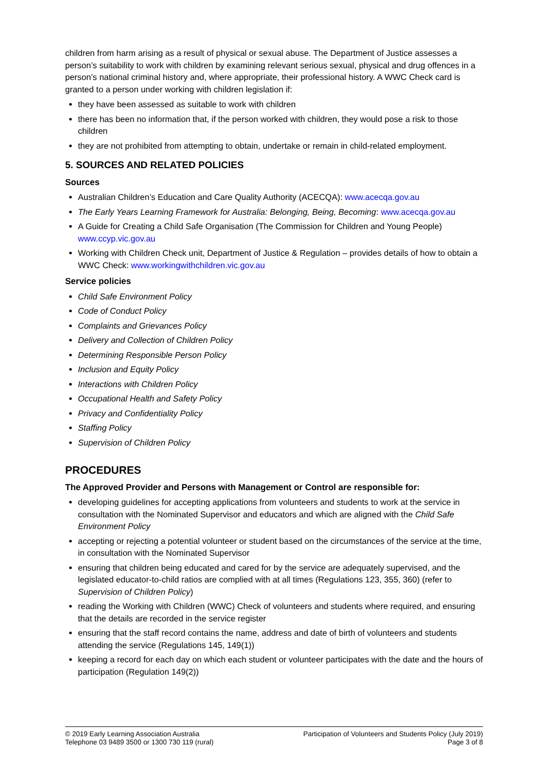children from harm arising as a result of physical or sexual abuse. The Department of Justice assesses a person’s suitability to work with children by examining relevant serious sexual, physical and drug offences in a person’s national criminal history and, where appropriate, their professional history. A WWC Check card is granted to a person under working with children legislation if:
they have been assessed as suitable to work with children
there has been no information that, if the person worked with children, they would pose a risk to those children
they are not prohibited from attempting to obtain, undertake or remain in child-related employment.
5. SOURCES AND RELATED POLICIES
Sources
Australian Children’s Education and Care Quality Authority (ACECQA): www.acecqa.gov.au
The Early Years Learning Framework for Australia: Belonging, Being, Becoming: www.acecqa.gov.au
A Guide for Creating a Child Safe Organisation (The Commission for Children and Young People) www.ccyp.vic.gov.au
Working with Children Check unit, Department of Justice & Regulation – provides details of how to obtain a WWC Check: www.workingwithchildren.vic.gov.au
Service policies
Child Safe Environment Policy
Code of Conduct Policy
Complaints and Grievances Policy
Delivery and Collection of Children Policy
Determining Responsible Person Policy
Inclusion and Equity Policy
Interactions with Children Policy
Occupational Health and Safety Policy
Privacy and Confidentiality Policy
Staffing Policy
Supervision of Children Policy
PROCEDURES
The Approved Provider and Persons with Management or Control are responsible for:
developing guidelines for accepting applications from volunteers and students to work at the service in consultation with the Nominated Supervisor and educators and which are aligned with the Child Safe Environment Policy
accepting or rejecting a potential volunteer or student based on the circumstances of the service at the time, in consultation with the Nominated Supervisor
ensuring that children being educated and cared for by the service are adequately supervised, and the legislated educator-to-child ratios are complied with at all times (Regulations 123, 355, 360) (refer to Supervision of Children Policy)
reading the Working with Children (WWC) Check of volunteers and students where required, and ensuring that the details are recorded in the service register
ensuring that the staff record contains the name, address and date of birth of volunteers and students attending the service (Regulations 145, 149(1))
keeping a record for each day on which each student or volunteer participates with the date and the hours of participation (Regulation 149(2))
© 2019 Early Learning Association Australia
Telephone 03 9489 3500 or 1300 730 119 (rural)
Participation of Volunteers and Students Policy (July 2019)
Page 3 of 8